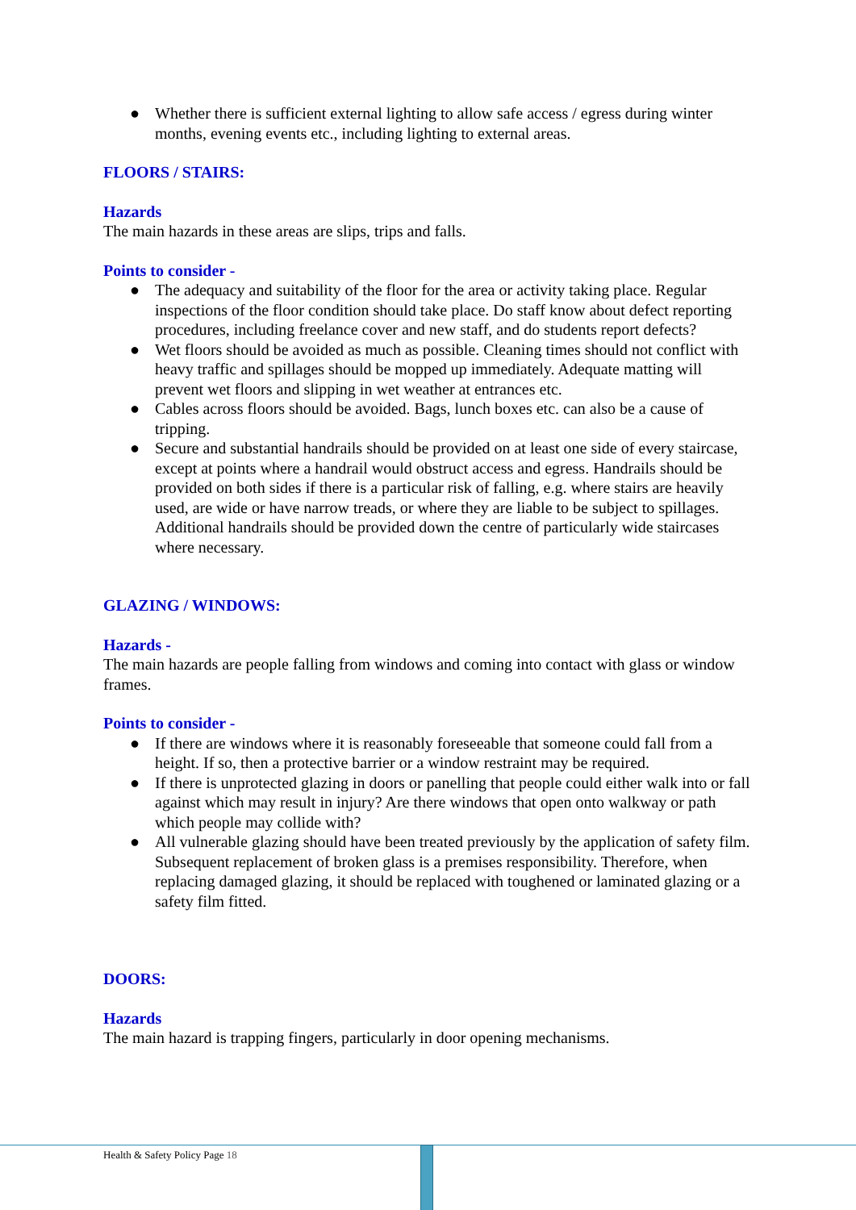● Whether there is sufficient external lighting to allow safe access / egress during winter months, evening events etc., including lighting to external areas.
FLOORS / STAIRS:
Hazards
The main hazards in these areas are slips, trips and falls.
Points to consider -
● The adequacy and suitability of the floor for the area or activity taking place. Regular inspections of the floor condition should take place. Do staff know about defect reporting procedures, including freelance cover and new staff, and do students report defects?
● Wet floors should be avoided as much as possible. Cleaning times should not conflict with heavy traffic and spillages should be mopped up immediately. Adequate matting will prevent wet floors and slipping in wet weather at entrances etc.
● Cables across floors should be avoided. Bags, lunch boxes etc. can also be a cause of tripping.
● Secure and substantial handrails should be provided on at least one side of every staircase, except at points where a handrail would obstruct access and egress. Handrails should be provided on both sides if there is a particular risk of falling, e.g. where stairs are heavily used, are wide or have narrow treads, or where they are liable to be subject to spillages. Additional handrails should be provided down the centre of particularly wide staircases where necessary.
GLAZING / WINDOWS:
Hazards -
The main hazards are people falling from windows and coming into contact with glass or window frames.
Points to consider -
● If there are windows where it is reasonably foreseeable that someone could fall from a height. If so, then a protective barrier or a window restraint may be required.
● If there is unprotected glazing in doors or panelling that people could either walk into or fall against which may result in injury? Are there windows that open onto walkway or path which people may collide with?
● All vulnerable glazing should have been treated previously by the application of safety film. Subsequent replacement of broken glass is a premises responsibility. Therefore, when replacing damaged glazing, it should be replaced with toughened or laminated glazing or a safety film fitted.
DOORS:
Hazards
The main hazard is trapping fingers, particularly in door opening mechanisms.
Health & Safety Policy Page 18